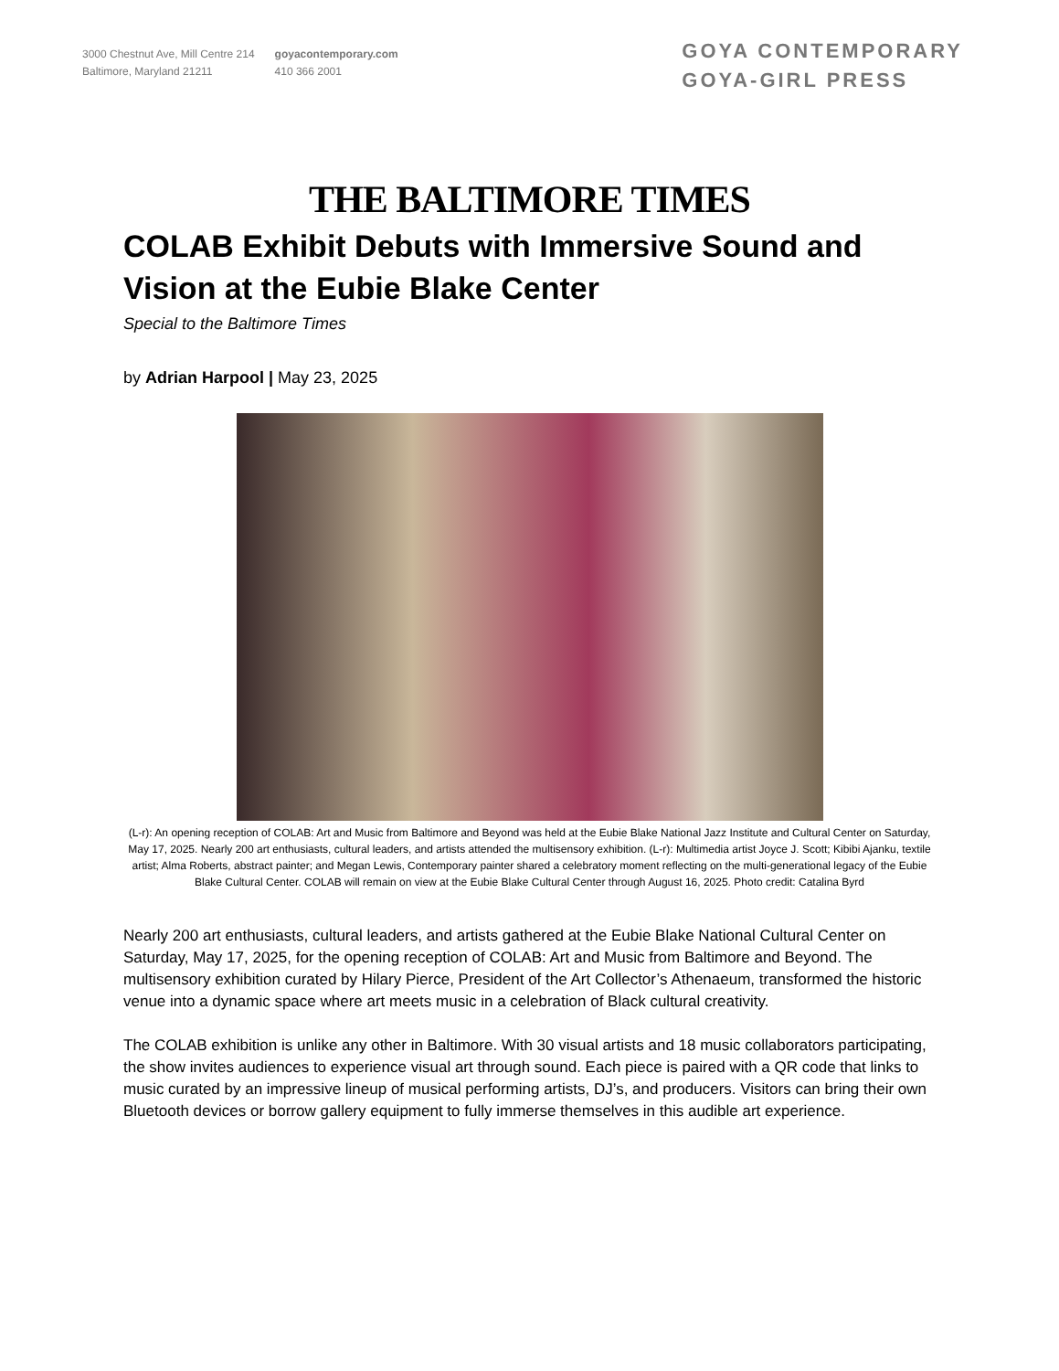3000 Chestnut Ave, Mill Centre 214
Baltimore, Maryland 21211
goyacontemporary.com
410 366 2001
GOYA CONTEMPORARY
GOYA-GIRL PRESS
THE BALTIMORE TIMES
COLAB Exhibit Debuts with Immersive Sound and Vision at the Eubie Blake Center
Special to the Baltimore Times
by Adrian Harpool | May 23, 2025
(L-r): An opening reception of COLAB: Art and Music from Baltimore and Beyond was held at the Eubie Blake National Jazz Institute and Cultural Center on Saturday, May 17, 2025. Nearly 200 art enthusiasts, cultural leaders, and artists attended the multisensory exhibition. (L-r): Multimedia artist Joyce J. Scott; Kibibi Ajanku, textile artist; Alma Roberts, abstract painter; and Megan Lewis, Contemporary painter shared a celebratory moment reflecting on the multi-generational legacy of the Eubie Blake Cultural Center. COLAB will remain on view at the Eubie Blake Cultural Center through August 16, 2025. Photo credit: Catalina Byrd
Nearly 200 art enthusiasts, cultural leaders, and artists gathered at the Eubie Blake National Cultural Center on Saturday, May 17, 2025, for the opening reception of COLAB: Art and Music from Baltimore and Beyond. The multisensory exhibition curated by Hilary Pierce, President of the Art Collector’s Athenaeum, transformed the historic venue into a dynamic space where art meets music in a celebration of Black cultural creativity.
The COLAB exhibition is unlike any other in Baltimore. With 30 visual artists and 18 music collaborators participating, the show invites audiences to experience visual art through sound. Each piece is paired with a QR code that links to music curated by an impressive lineup of musical performing artists, DJ’s, and producers. Visitors can bring their own Bluetooth devices or borrow gallery equipment to fully immerse themselves in this audible art experience.